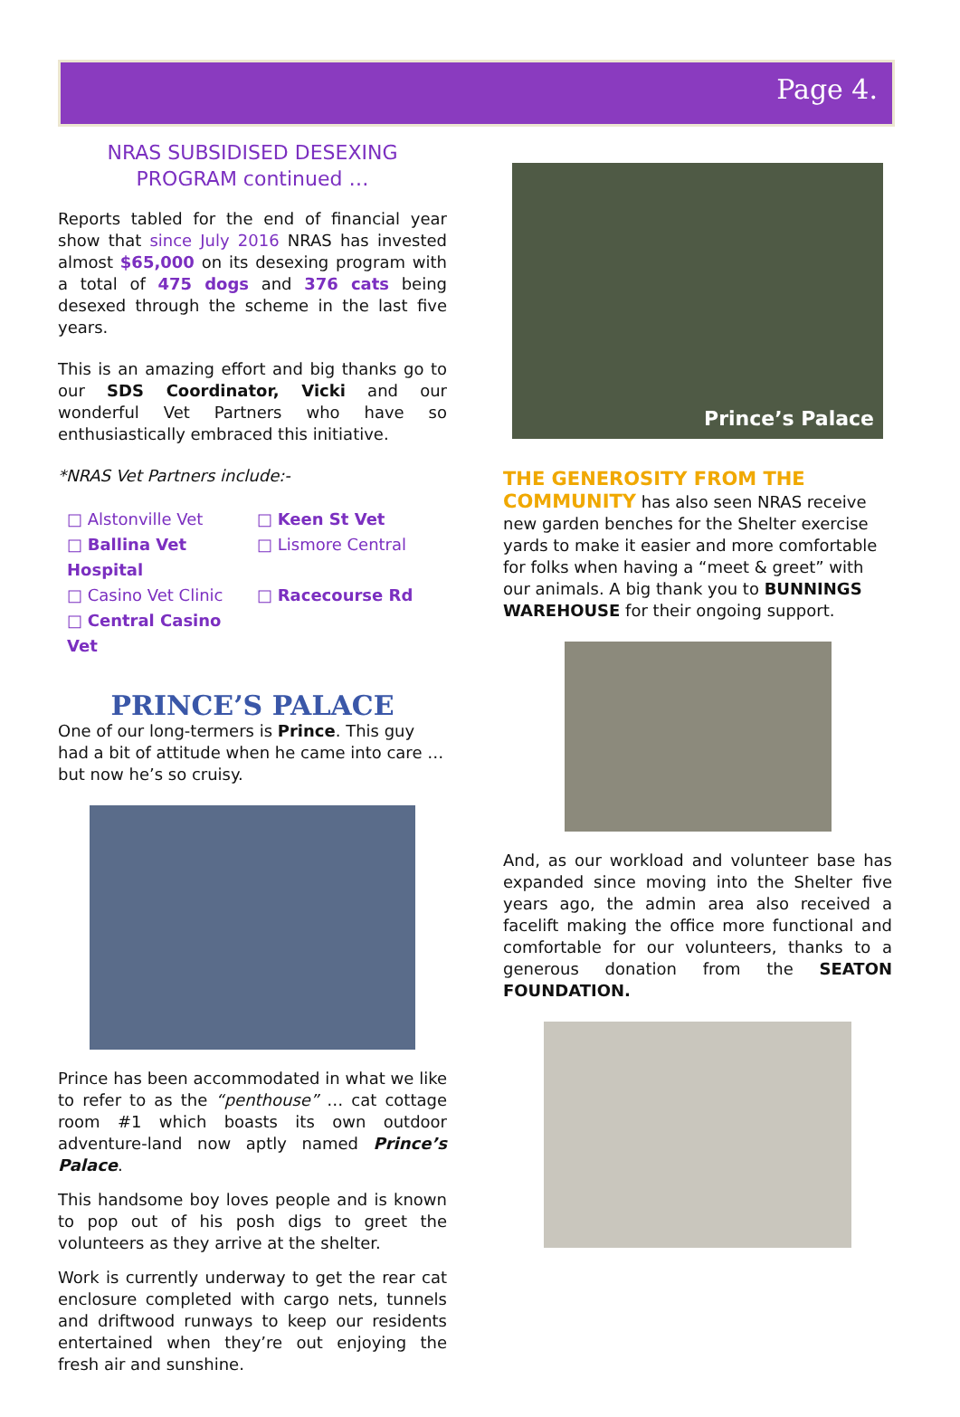Page 4.
NRAS SUBSIDISED DESEXING
PROGRAM continued …
Reports tabled for the end of financial year show that since July 2016 NRAS has invested almost $65,000 on its desexing program with a total of 475 dogs and 376 cats being desexed through the scheme in the last five years.
This is an amazing effort and big thanks go to our SDS Coordinator, Vicki and our wonderful Vet Partners who have so enthusiastically embraced this initiative.
*NRAS Vet Partners include:-
□ Alstonville Vet
□ Keen St Vet
□ Ballina Vet Hospital
□ Lismore Central
□ Casino Vet Clinic
□ Racecourse Rd
□ Central Casino Vet
PRINCE’S PALACE
One of our long-termers is Prince. This guy had a bit of attitude when he came into care … but now he’s so cruisy.
Prince has been accommodated in what we like to refer to as the “penthouse” … cat cottage room #1 which boasts its own outdoor adventure-land now aptly named Prince’s Palace.
This handsome boy loves people and is known to pop out of his posh digs to greet the volunteers as they arrive at the shelter.
Work is currently underway to get the rear cat enclosure completed with cargo nets, tunnels and driftwood runways to keep our residents entertained when they’re out enjoying the fresh air and sunshine.
Prince’s Palace
THE GENEROSITY FROM THE COMMUNITY has also seen NRAS receive new garden benches for the Shelter exercise yards to make it easier and more comfortable for folks when having a “meet & greet” with our animals. A big thank you to BUNNINGS WAREHOUSE for their ongoing support.
And, as our workload and volunteer base has expanded since moving into the Shelter five years ago, the admin area also received a facelift making the office more functional and comfortable for our volunteers, thanks to a generous donation from the SEATON FOUNDATION.